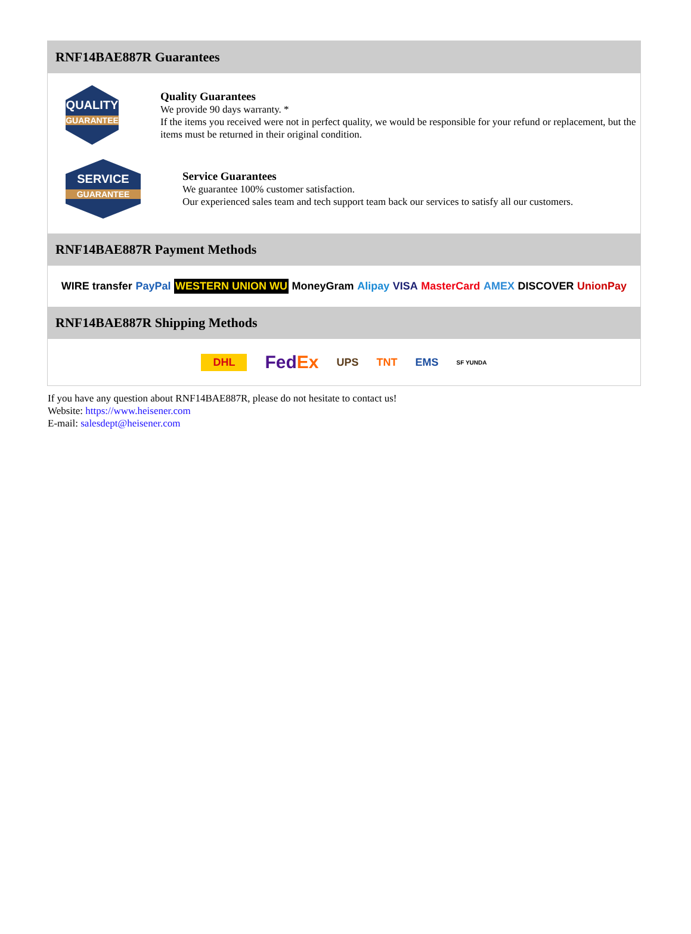RNF14BAE887R Guarantees
QUALITY
GUARANTEE
Quality Guarantees
We provide 90 days warranty. *
If the items you received were not in perfect quality, we would be responsible for your refund or replacement, but the items must be returned in their original condition.
SERVICE
GUARANTEE
Service Guarantees
We guarantee 100% customer satisfaction.
Our experienced sales team and tech support team back our services to satisfy all our customers.
RNF14BAE887R Payment Methods
WIRE transfer PayPal WESTERN UNION WU MoneyGram Alipay VISA MasterCard AMEX DISCOVER UnionPay
RNF14BAE887R Shipping Methods
DHL FedEx UPS TNT EMS SF YUNDA
If you have any question about RNF14BAE887R, please do not hesitate to contact us!
Website: https://www.heisener.com
E-mail: salesdept@heisener.com